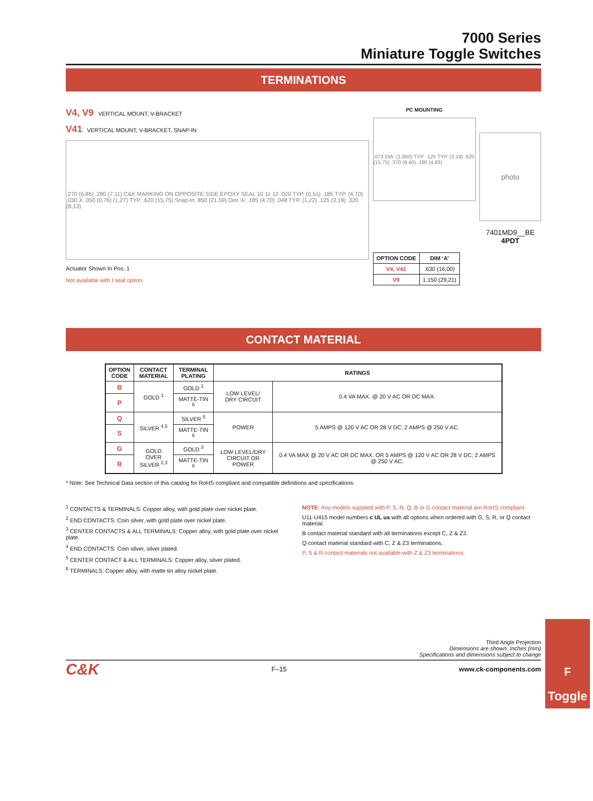7000 Series
Miniature Toggle Switches
TERMINATIONS
V4, V9 VERTICAL MOUNT, V-BRACKET
V41 VERTICAL MOUNT, V-BRACKET, SNAP-IN
.270 (6,86) .280 (7,11) C&K MARKING ON OPPOSITE SIDE EPOXY SEAL 10 11 12 .020 TYP. (0,51) .185 TYP. (4,70) .030 X .050 (0,76) (1,27) TYP. .620 (15,75) Snap-In .850 (21,59) Dim 'A' .185 (4,70) .048 TYP. (1,22) .125 (3,18) .320 (8,13)
Actuator Shown In Pos. 1
Not available with I seal option.
PC MOUNTING
.073 DIA. (1,850) TYP. .125 TYP. (3,18) .620 (15,75) .370 (9,40) .190 (4,83)
| OPTION CODE | DIM ‘A’ |
| --- | --- |
| V4, V41 | .630 (16,00) |
| V9 | 1.150 (29,21) |
photo
7401MD9__BE
4PDT
CONTACT MATERIAL
| OPTION CODE | CONTACT MATERIAL | TERMINAL PLATING | RATINGS | |
| --- | --- | --- | --- | --- |
| B | GOLD <sup>1</sup> | GOLD <sup>1</sup> | LOW LEVEL/ DRY CIRCUIT | 0.4 VA MAX. @ 20 V AC OR DC MAX. |
| P | | MATTE-TIN <sup>6</sup> | | |
| Q | SILVER <sup>4,5</sup> | SILVER <sup>5</sup> | POWER | 5 AMPS @ 120 V AC OR 28 V DC; 2 AMPS @ 250 V AC. |
| S | | MATTE-TIN <sup>6</sup> | | |
| G | GOLD OVER SILVER <sup>2,3</sup> | GOLD <sup>3</sup> | LOW LEVEL/DRY CIRCUIT OR POWER | 0.4 VA MAX @ 20 V AC OR DC MAX. OR 5 AMPS @ 120 V AC OR 28 V DC; 2 AMPS @ 250 V AC. |
| R | | MATTE-TIN <sup>6</sup> | | |
* Note: See Technical Data section of this catalog for RoHS compliant and compatible definitions and specifications.
<sup>1</sup> CONTACTS & TERMINALS: Copper alloy, with gold plate over nickel plate.
<sup>2</sup> END CONTACTS: Coin silver, with gold plate over nickel plate.
<sup>3</sup> CENTER CONTACTS & ALL TERMINALS: Copper alloy, with gold plate over nickel plate.
<sup>4</sup> END CONTACTS: Coin silver, silver plated.
<sup>5</sup> CENTER CONTACT & ALL TERMINALS: Copper alloy, silver plated.
<sup>6</sup> TERMINALS: Copper alloy, with matte tin alloy nickel plate.
NOTE: Any models supplied with P, S, R, Q, B or G contact material are RoHS compliant.
U11-U415 model numbers c UL us with all options when ordered with G, S, R, or Q contact material.
B contact material standard with all terminations except C, Z & Z3.
Q contact material standard with C, Z & Z3 terminations.
P, S & R contact materials not available with Z & Z3 terminations.
Third Angle Projection
Dimensions are shown: Inches (mm)
Specifications and dimensions subject to change
C&K F–15 www.ck-components.com
F
Toggle